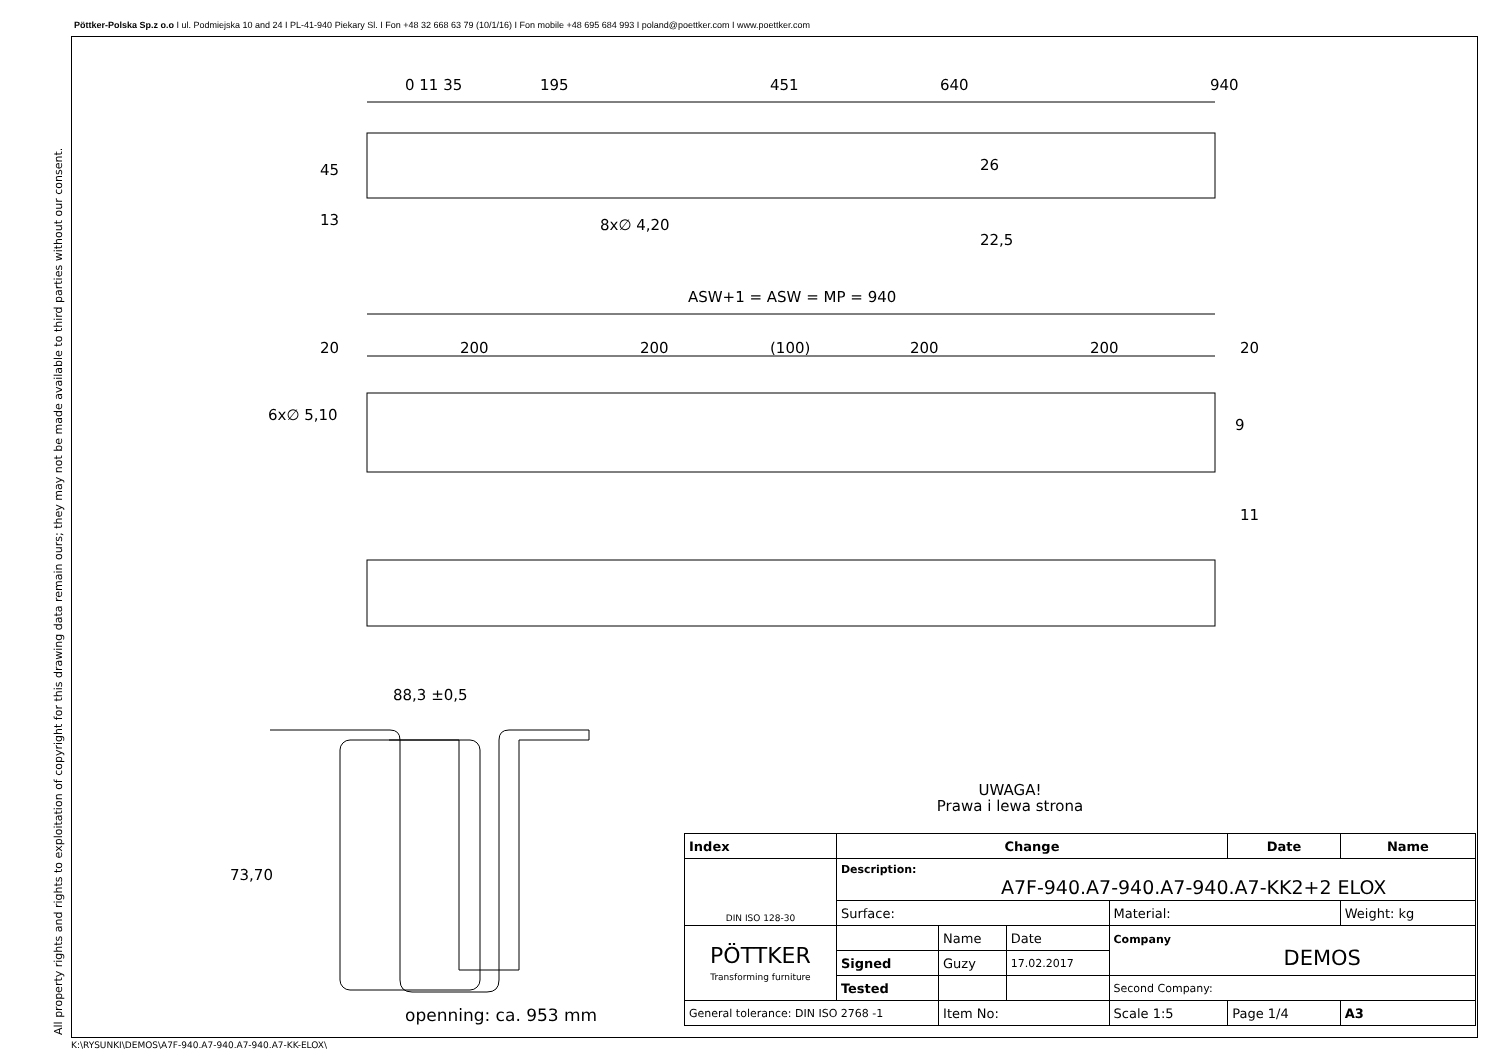Pöttker-Polska Sp.z o.o I ul. Podmiejska 10 and 24 I PL-41-940 Piekary Sl. I Fon +48 32 668 63 79 (10/1/16) I Fon mobile +48 695 684 993 I poland@poettker.com I www.poettker.com
All property rights and rights to exploitation of copyright for this drawing data remain ours; they may not be made available to third parties without our consent.
0 11 35
195
451
640
940
45
13
26
22,5
8x∅ 4,20
ASW+1 = ASW = MP = 940
20
200
200
(100)
200
200
20
6x∅ 5,10
9
11
88,3 ±0,5
73,70
UWAGA!
Prawa i lewa strona
| Index | Change | | | | | Date | Name |
| DIN ISO 128-30 | | Description: A7F-940.A7-940.A7-940.A7-KK2+2 ELOX | | | | | |
| | | Surface: | | | Material: | | Weight: kg |
| PÖTTKER Transforming furniture | | | Name | Date | Company DEMOS | | |
| | | Signed | Guzy | 17.02.2017 | | | |
| | | Tested | | | Second Company: | | |
| General tolerance: DIN ISO 2768 -1 | | | Item No: | | Scale 1:5 | Page 1/4 | A3 |
openning: ca. 953 mm
K:\RYSUNKI\DEMOS\A7F-940.A7-940.A7-940.A7-KK-ELOX\